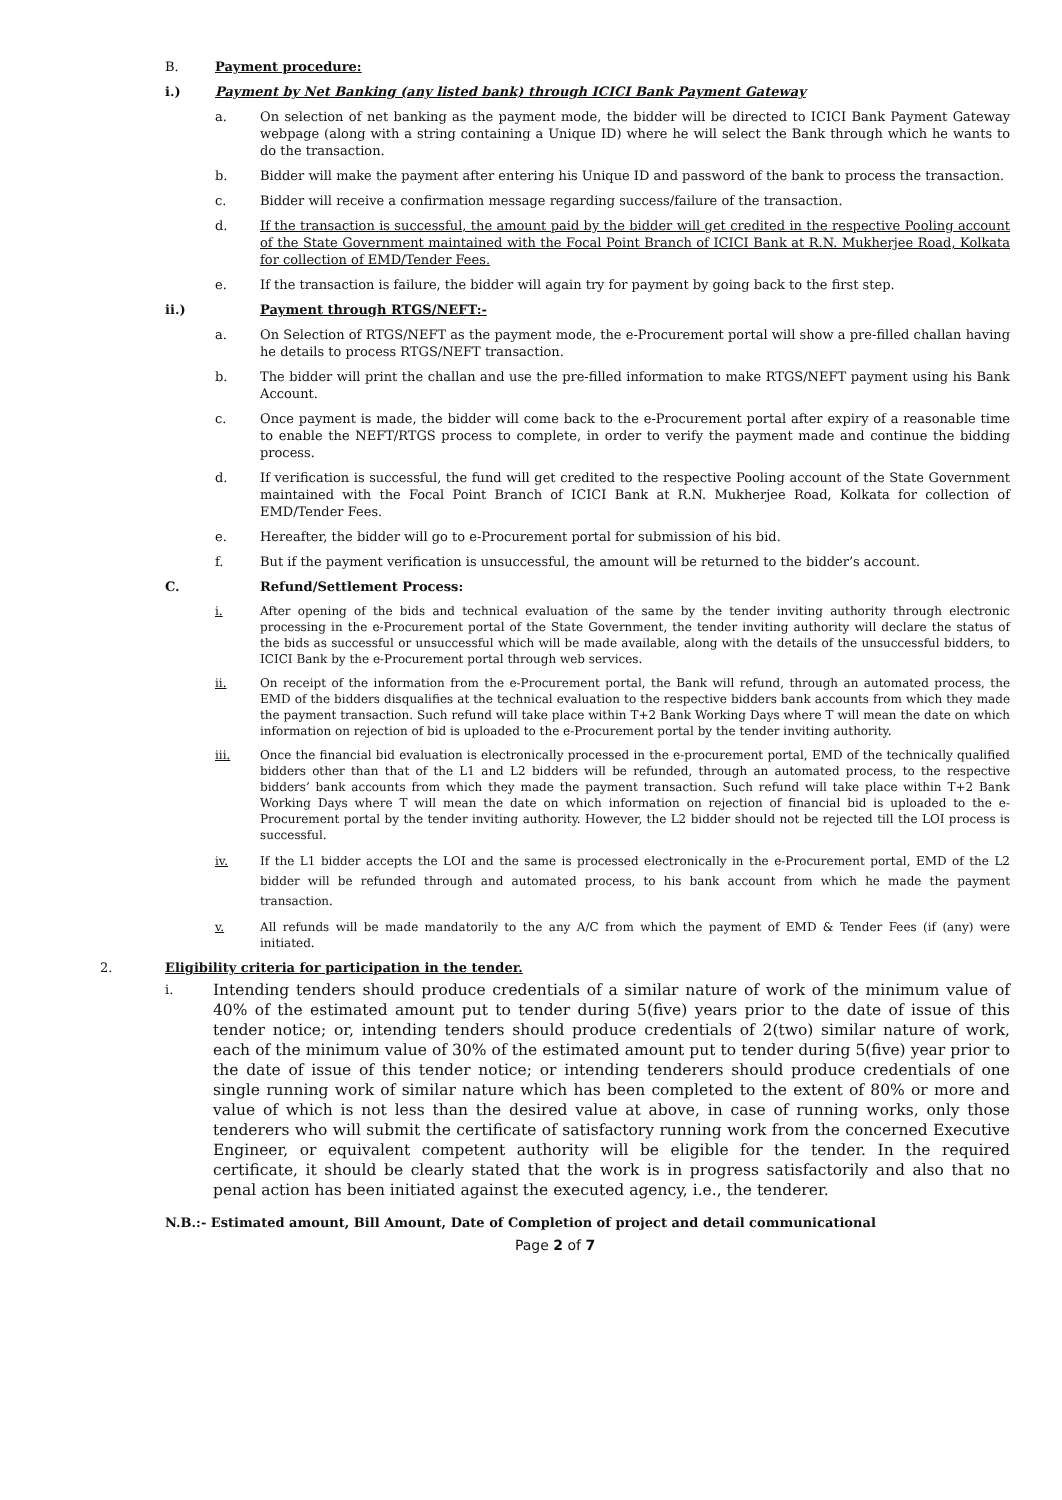B. Payment procedure:
i.) Payment by Net Banking (any listed bank) through ICICI Bank Payment Gateway
a. On selection of net banking as the payment mode, the bidder will be directed to ICICI Bank Payment Gateway webpage (along with a string containing a Unique ID) where he will select the Bank through which he wants to do the transaction.
b. Bidder will make the payment after entering his Unique ID and password of the bank to process the transaction.
c. Bidder will receive a confirmation message regarding success/failure of the transaction.
d. If the transaction is successful, the amount paid by the bidder will get credited in the respective Pooling account of the State Government maintained with the Focal Point Branch of ICICI Bank at R.N. Mukherjee Road, Kolkata for collection of EMD/Tender Fees.
e. If the transaction is failure, the bidder will again try for payment by going back to the first step.
ii.) Payment through RTGS/NEFT:-
a. On Selection of RTGS/NEFT as the payment mode, the e-Procurement portal will show a pre-filled challan having he details to process RTGS/NEFT transaction.
b. The bidder will print the challan and use the pre-filled information to make RTGS/NEFT payment using his Bank Account.
c. Once payment is made, the bidder will come back to the e-Procurement portal after expiry of a reasonable time to enable the NEFT/RTGS process to complete, in order to verify the payment made and continue the bidding process.
d. If verification is successful, the fund will get credited to the respective Pooling account of the State Government maintained with the Focal Point Branch of ICICI Bank at R.N. Mukherjee Road, Kolkata for collection of EMD/Tender Fees.
e. Hereafter, the bidder will go to e-Procurement portal for submission of his bid.
f. But if the payment verification is unsuccessful, the amount will be returned to the bidder’s account.
C. Refund/Settlement Process:
i. After opening of the bids and technical evaluation of the same by the tender inviting authority through electronic processing in the e-Procurement portal of the State Government, the tender inviting authority will declare the status of the bids as successful or unsuccessful which will be made available, along with the details of the unsuccessful bidders, to ICICI Bank by the e-Procurement portal through web services.
ii. On receipt of the information from the e-Procurement portal, the Bank will refund, through an automated process, the EMD of the bidders disqualifies at the technical evaluation to the respective bidders bank accounts from which they made the payment transaction. Such refund will take place within T+2 Bank Working Days where T will mean the date on which information on rejection of bid is uploaded to the e-Procurement portal by the tender inviting authority.
iii. Once the financial bid evaluation is electronically processed in the e-procurement portal, EMD of the technically qualified bidders other than that of the L1 and L2 bidders will be refunded, through an automated process, to the respective bidders’ bank accounts from which they made the payment transaction. Such refund will take place within T+2 Bank Working Days where T will mean the date on which information on rejection of financial bid is uploaded to the e-Procurement portal by the tender inviting authority. However, the L2 bidder should not be rejected till the LOI process is successful.
iv. If the L1 bidder accepts the LOI and the same is processed electronically in the e-Procurement portal, EMD of the L2 bidder will be refunded through and automated process, to his bank account from which he made the payment transaction.
v. All refunds will be made mandatorily to the any A/C from which the payment of EMD & Tender Fees (if (any) were initiated.
2. Eligibility criteria for participation in the tender.
i.
Intending tenders should produce credentials of a similar nature of work of the minimum value of 40% of the estimated amount put to tender during 5(five) years prior to the date of issue of this tender notice; or, intending tenders should produce credentials of 2(two) similar nature of work, each of the minimum value of 30% of the estimated amount put to tender during 5(five) year prior to the date of issue of this tender notice; or intending tenderers should produce credentials of one single running work of similar nature which has been completed to the extent of 80% or more and value of which is not less than the desired value at above, in case of running works, only those tenderers who will submit the certificate of satisfactory running work from the concerned Executive Engineer, or equivalent competent authority will be eligible for the tender. In the required certificate, it should be clearly stated that the work is in progress satisfactorily and also that no penal action has been initiated against the executed agency, i.e., the tenderer.
N.B.:- Estimated amount, Bill Amount, Date of Completion of project and detail communicational
Page 2 of 7